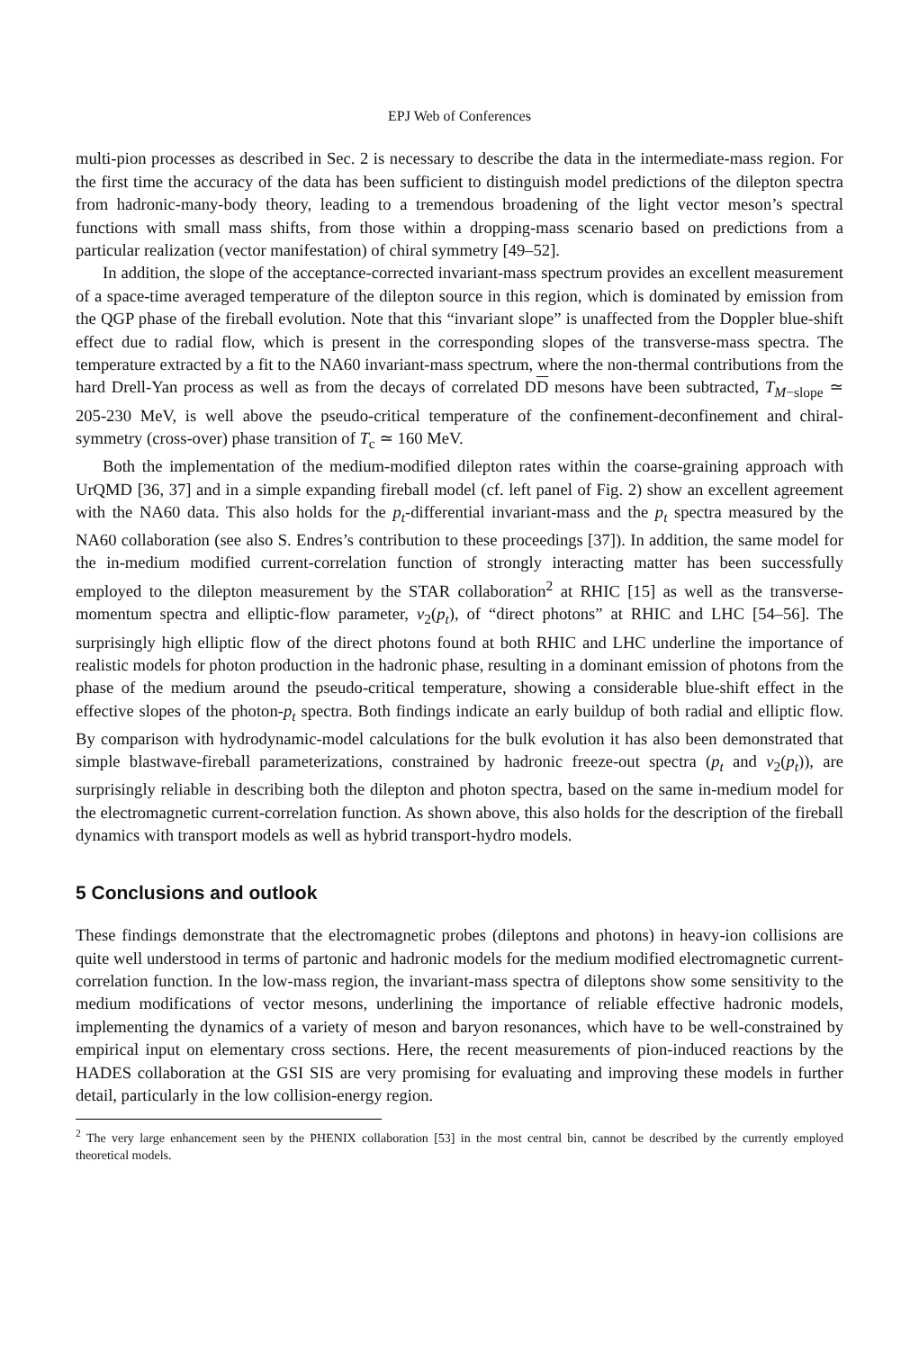EPJ Web of Conferences
multi-pion processes as described in Sec. 2 is necessary to describe the data in the intermediate-mass region. For the first time the accuracy of the data has been sufficient to distinguish model predictions of the dilepton spectra from hadronic-many-body theory, leading to a tremendous broadening of the light vector meson’s spectral functions with small mass shifts, from those within a dropping-mass scenario based on predictions from a particular realization (vector manifestation) of chiral symmetry [49–52].
In addition, the slope of the acceptance-corrected invariant-mass spectrum provides an excellent measurement of a space-time averaged temperature of the dilepton source in this region, which is dominated by emission from the QGP phase of the fireball evolution. Note that this “invariant slope” is unaffected from the Doppler blue-shift effect due to radial flow, which is present in the corresponding slopes of the transverse-mass spectra. The temperature extracted by a fit to the NA60 invariant-mass spectrum, where the non-thermal contributions from the hard Drell-Yan process as well as from the decays of correlated DD mesons have been subtracted, T<sub>M−slope</sub> ≃ 205-230 MeV, is well above the pseudo-critical temperature of the confinement-deconfinement and chiral-symmetry (cross-over) phase transition of T<sub>c</sub> ≃ 160 MeV.
Both the implementation of the medium-modified dilepton rates within the coarse-graining approach with UrQMD [36, 37] and in a simple expanding fireball model (cf. left panel of Fig. 2) show an excellent agreement with the NA60 data. This also holds for the p<sub>t</sub>-differential invariant-mass and the p<sub>t</sub> spectra measured by the NA60 collaboration (see also S. Endres’s contribution to these proceedings [37]). In addition, the same model for the in-medium modified current-correlation function of strongly interacting matter has been successfully employed to the dilepton measurement by the STAR collaboration<sup>2</sup> at RHIC [15] as well as the transverse-momentum spectra and elliptic-flow parameter, v<sub>2</sub>(p<sub>t</sub>), of “direct photons” at RHIC and LHC [54–56]. The surprisingly high elliptic flow of the direct photons found at both RHIC and LHC underline the importance of realistic models for photon production in the hadronic phase, resulting in a dominant emission of photons from the phase of the medium around the pseudo-critical temperature, showing a considerable blue-shift effect in the effective slopes of the photon-p<sub>t</sub> spectra. Both findings indicate an early buildup of both radial and elliptic flow. By comparison with hydrodynamic-model calculations for the bulk evolution it has also been demonstrated that simple blastwave-fireball parameterizations, constrained by hadronic freeze-out spectra (p<sub>t</sub> and v<sub>2</sub>(p<sub>t</sub>)), are surprisingly reliable in describing both the dilepton and photon spectra, based on the same in-medium model for the electromagnetic current-correlation function. As shown above, this also holds for the description of the fireball dynamics with transport models as well as hybrid transport-hydro models.
5 Conclusions and outlook
These findings demonstrate that the electromagnetic probes (dileptons and photons) in heavy-ion collisions are quite well understood in terms of partonic and hadronic models for the medium modified electromagnetic current-correlation function. In the low-mass region, the invariant-mass spectra of dileptons show some sensitivity to the medium modifications of vector mesons, underlining the importance of reliable effective hadronic models, implementing the dynamics of a variety of meson and baryon resonances, which have to be well-constrained by empirical input on elementary cross sections. Here, the recent measurements of pion-induced reactions by the HADES collaboration at the GSI SIS are very promising for evaluating and improving these models in further detail, particularly in the low collision-energy region.
<sup>2</sup> The very large enhancement seen by the PHENIX collaboration [53] in the most central bin, cannot be described by the currently employed theoretical models.